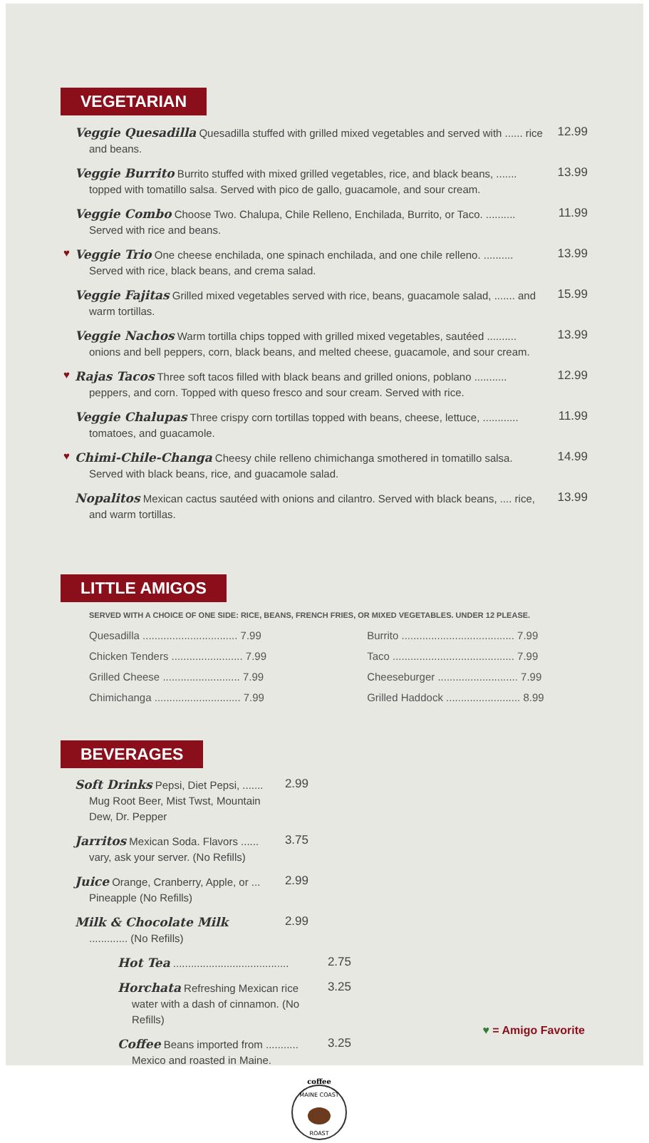VEGETARIAN
Veggie Quesadilla Quesadilla stuffed with grilled mixed vegetables and served with ...... rice and beans.
12.99
Veggie Burrito Burrito stuffed with mixed grilled vegetables, rice, and black beans, ....... topped with tomatillo salsa. Served with pico de gallo, guacamole, and sour cream.
13.99
Veggie Combo Choose Two. Chalupa, Chile Relleno, Enchilada, Burrito, or Taco. .......... Served with rice and beans.
11.99
♥
Veggie Trio One cheese enchilada, one spinach enchilada, and one chile relleno. .......... Served with rice, black beans, and crema salad.
13.99
Veggie Fajitas Grilled mixed vegetables served with rice, beans, guacamole salad, ....... and warm tortillas.
15.99
Veggie Nachos Warm tortilla chips topped with grilled mixed vegetables, sautéed .......... onions and bell peppers, corn, black beans, and melted cheese, guacamole, and sour cream.
13.99
♥
Rajas Tacos Three soft tacos filled with black beans and grilled onions, poblano ........... peppers, and corn. Topped with queso fresco and sour cream. Served with rice.
12.99
Veggie Chalupas Three crispy corn tortillas topped with beans, cheese, lettuce, ............ tomatoes, and guacamole.
11.99
♥
Chimi-Chile-Changa Cheesy chile relleno chimichanga smothered in tomatillo salsa. Served with black beans, rice, and guacamole salad.
14.99
Nopalitos Mexican cactus sautéed with onions and cilantro. Served with black beans, .... rice, and warm tortillas.
13.99
LITTLE AMIGOS
SERVED WITH A CHOICE OF ONE SIDE: RICE, BEANS, FRENCH FRIES, OR MIXED VEGETABLES. UNDER 12 PLEASE.
Quesadilla ................................ 7.99
Chicken Tenders ........................ 7.99
Grilled Cheese .......................... 7.99
Chimichanga ............................. 7.99
Burrito ...................................... 7.99
Taco ......................................... 7.99
Cheeseburger ........................... 7.99
Grilled Haddock ......................... 8.99
BEVERAGES
Soft Drinks Pepsi, Diet Pepsi, ....... Mug Root Beer, Mist Twst, Mountain Dew, Dr. Pepper
2.99
Jarritos Mexican Soda. Flavors ...... vary, ask your server. (No Refills)
3.75
Juice Orange, Cranberry, Apple, or ... Pineapple (No Refills)
2.99
Milk & Chocolate Milk ............. (No Refills)
2.99
Hot Tea .......................................
2.75
Horchata Refreshing Mexican rice water with a dash of cinnamon. (No Refills)
3.25
Coffee Beans imported from ........... Mexico and roasted in Maine.
3.25
coffee
MAINE COAST
ROAST
♥ = Amigo Favorite